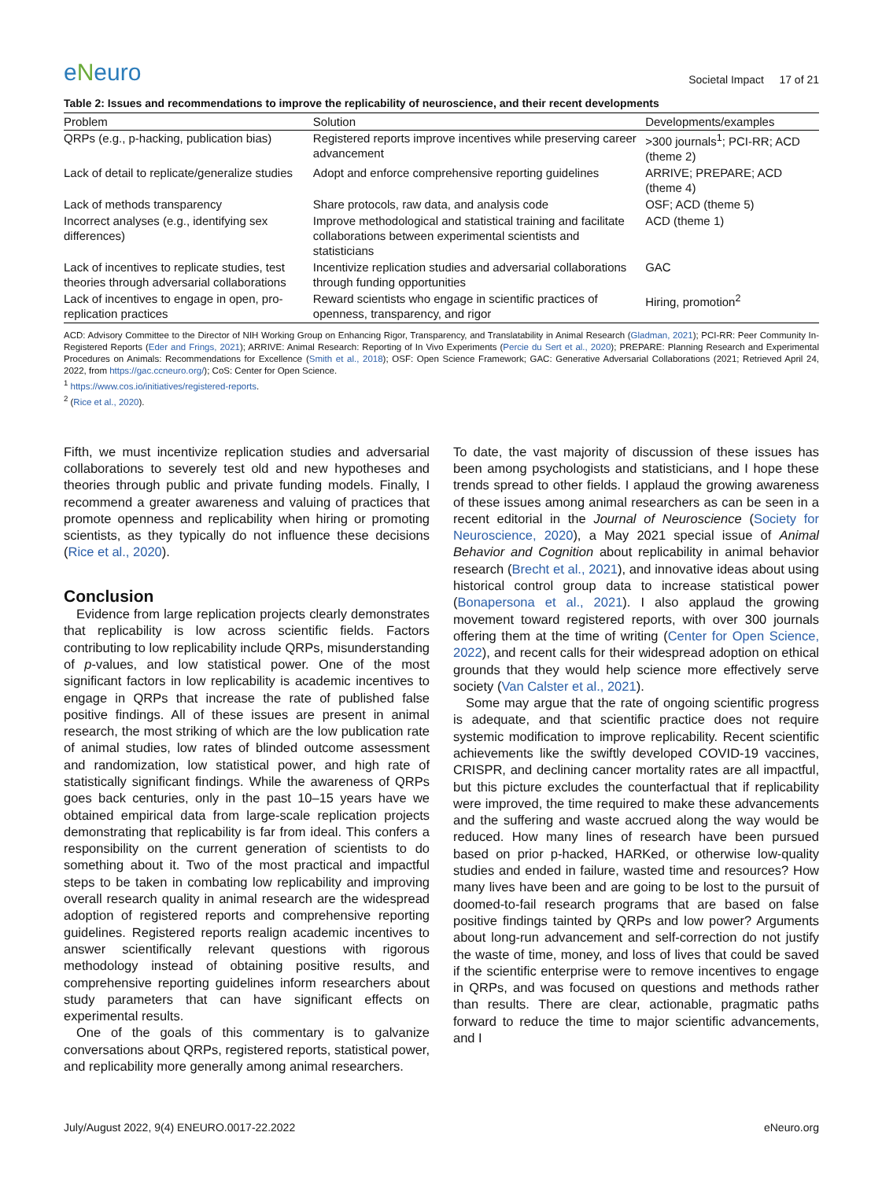eNeuro
Societal Impact 17 of 21
Table 2: Issues and recommendations to improve the replicability of neuroscience, and their recent developments
| Problem | Solution | Developments/examples |
| --- | --- | --- |
| QRPs (e.g., p-hacking, publication bias) | Registered reports improve incentives while preserving career advancement | >300 journals<sup>1</sup>; PCI-RR; ACD (theme 2) |
| Lack of detail to replicate/generalize studies | Adopt and enforce comprehensive reporting guidelines | ARRIVE; PREPARE; ACD (theme 4) |
| Lack of methods transparency | Share protocols, raw data, and analysis code | OSF; ACD (theme 5) |
| Incorrect analyses (e.g., identifying sex differences) | Improve methodological and statistical training and facilitate collaborations between experimental scientists and statisticians | ACD (theme 1) |
| Lack of incentives to replicate studies, test theories through adversarial collaborations | Incentivize replication studies and adversarial collaborations through funding opportunities | GAC |
| Lack of incentives to engage in open, pro-replication practices | Reward scientists who engage in scientific practices of openness, transparency, and rigor | Hiring, promotion<sup>2</sup> |
ACD: Advisory Committee to the Director of NIH Working Group on Enhancing Rigor, Transparency, and Translatability in Animal Research (Gladman, 2021); PCI-RR: Peer Community In-Registered Reports (Eder and Frings, 2021); ARRIVE: Animal Research: Reporting of In Vivo Experiments (Percie du Sert et al., 2020); PREPARE: Planning Research and Experimental Procedures on Animals: Recommendations for Excellence (Smith et al., 2018); OSF: Open Science Framework; GAC: Generative Adversarial Collaborations (2021; Retrieved April 24, 2022, from https://gac.ccneuro.org/); CoS: Center for Open Science.
<sup>1</sup> https://www.cos.io/initiatives/registered-reports.
<sup>2</sup> (Rice et al., 2020).
Fifth, we must incentivize replication studies and adversarial collaborations to severely test old and new hypotheses and theories through public and private funding models. Finally, I recommend a greater awareness and valuing of practices that promote openness and replicability when hiring or promoting scientists, as they typically do not influence these decisions (Rice et al., 2020).
Conclusion
Evidence from large replication projects clearly demonstrates that replicability is low across scientific fields. Factors contributing to low replicability include QRPs, misunderstanding of p-values, and low statistical power. One of the most significant factors in low replicability is academic incentives to engage in QRPs that increase the rate of published false positive findings. All of these issues are present in animal research, the most striking of which are the low publication rate of animal studies, low rates of blinded outcome assessment and randomization, low statistical power, and high rate of statistically significant findings. While the awareness of QRPs goes back centuries, only in the past 10–15 years have we obtained empirical data from large-scale replication projects demonstrating that replicability is far from ideal. This confers a responsibility on the current generation of scientists to do something about it. Two of the most practical and impactful steps to be taken in combating low replicability and improving overall research quality in animal research are the widespread adoption of registered reports and comprehensive reporting guidelines. Registered reports realign academic incentives to answer scientifically relevant questions with rigorous methodology instead of obtaining positive results, and comprehensive reporting guidelines inform researchers about study parameters that can have significant effects on experimental results.
One of the goals of this commentary is to galvanize conversations about QRPs, registered reports, statistical power, and replicability more generally among animal researchers.
To date, the vast majority of discussion of these issues has been among psychologists and statisticians, and I hope these trends spread to other fields. I applaud the growing awareness of these issues among animal researchers as can be seen in a recent editorial in the Journal of Neuroscience (Society for Neuroscience, 2020), a May 2021 special issue of Animal Behavior and Cognition about replicability in animal behavior research (Brecht et al., 2021), and innovative ideas about using historical control group data to increase statistical power (Bonapersona et al., 2021). I also applaud the growing movement toward registered reports, with over 300 journals offering them at the time of writing (Center for Open Science, 2022), and recent calls for their widespread adoption on ethical grounds that they would help science more effectively serve society (Van Calster et al., 2021).
Some may argue that the rate of ongoing scientific progress is adequate, and that scientific practice does not require systemic modification to improve replicability. Recent scientific achievements like the swiftly developed COVID-19 vaccines, CRISPR, and declining cancer mortality rates are all impactful, but this picture excludes the counterfactual that if replicability were improved, the time required to make these advancements and the suffering and waste accrued along the way would be reduced. How many lines of research have been pursued based on prior p-hacked, HARKed, or otherwise low-quality studies and ended in failure, wasted time and resources? How many lives have been and are going to be lost to the pursuit of doomed-to-fail research programs that are based on false positive findings tainted by QRPs and low power? Arguments about long-run advancement and self-correction do not justify the waste of time, money, and loss of lives that could be saved if the scientific enterprise were to remove incentives to engage in QRPs, and was focused on questions and methods rather than results. There are clear, actionable, pragmatic paths forward to reduce the time to major scientific advancements, and I
July/August 2022, 9(4) ENEURO.0017-22.2022 eNeuro.org